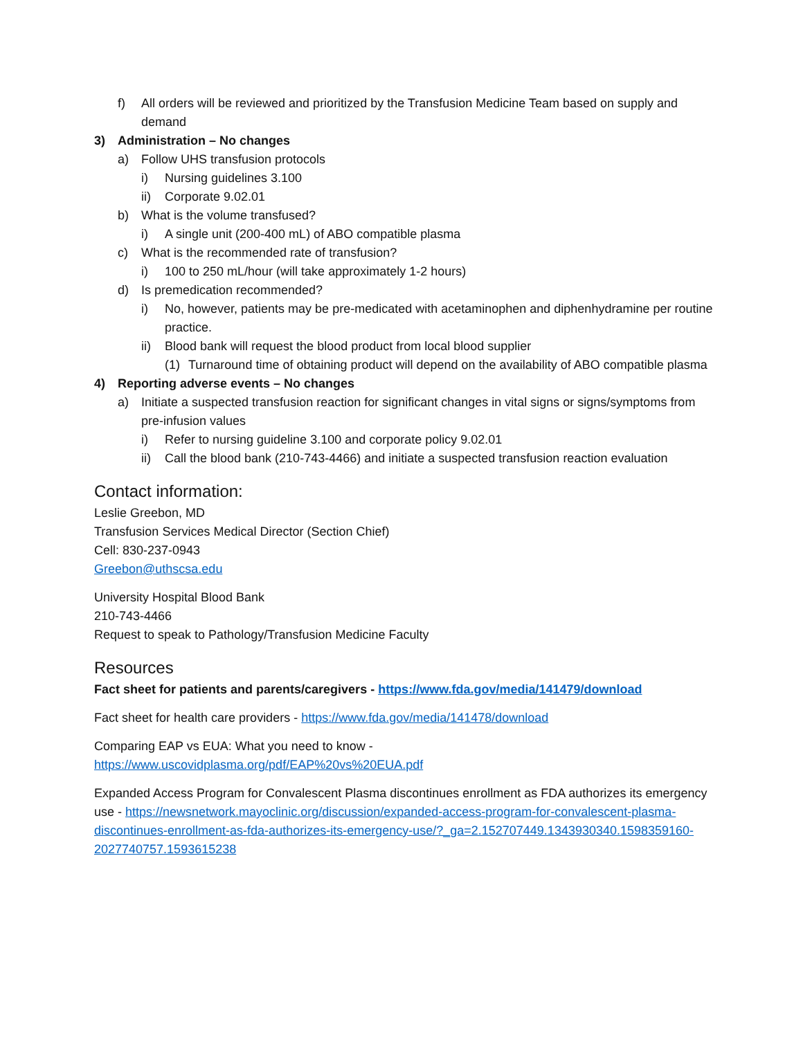f) All orders will be reviewed and prioritized by the Transfusion Medicine Team based on supply and demand
3) Administration – No changes
a) Follow UHS transfusion protocols
i) Nursing guidelines 3.100
ii) Corporate 9.02.01
b) What is the volume transfused?
i) A single unit (200-400 mL) of ABO compatible plasma
c) What is the recommended rate of transfusion?
i) 100 to 250 mL/hour (will take approximately 1-2 hours)
d) Is premedication recommended?
i) No, however, patients may be pre-medicated with acetaminophen and diphenhydramine per routine practice.
ii) Blood bank will request the blood product from local blood supplier
(1) Turnaround time of obtaining product will depend on the availability of ABO compatible plasma
4) Reporting adverse events – No changes
a) Initiate a suspected transfusion reaction for significant changes in vital signs or signs/symptoms from pre-infusion values
i) Refer to nursing guideline 3.100 and corporate policy 9.02.01
ii) Call the blood bank (210-743-4466) and initiate a suspected transfusion reaction evaluation
Contact information:
Leslie Greebon, MD
Transfusion Services Medical Director (Section Chief)
Cell: 830-237-0943
Greebon@uthscsa.edu
University Hospital Blood Bank
210-743-4466
Request to speak to Pathology/Transfusion Medicine Faculty
Resources
Fact sheet for patients and parents/caregivers - https://www.fda.gov/media/141479/download
Fact sheet for health care providers - https://www.fda.gov/media/141478/download
Comparing EAP vs EUA: What you need to know -
https://www.uscovidplasma.org/pdf/EAP%20vs%20EUA.pdf
Expanded Access Program for Convalescent Plasma discontinues enrollment as FDA authorizes its emergency use - https://newsnetwork.mayoclinic.org/discussion/expanded-access-program-for-convalescent-plasma-discontinues-enrollment-as-fda-authorizes-its-emergency-use/?_ga=2.152707449.1343930340.1598359160-2027740757.1593615238